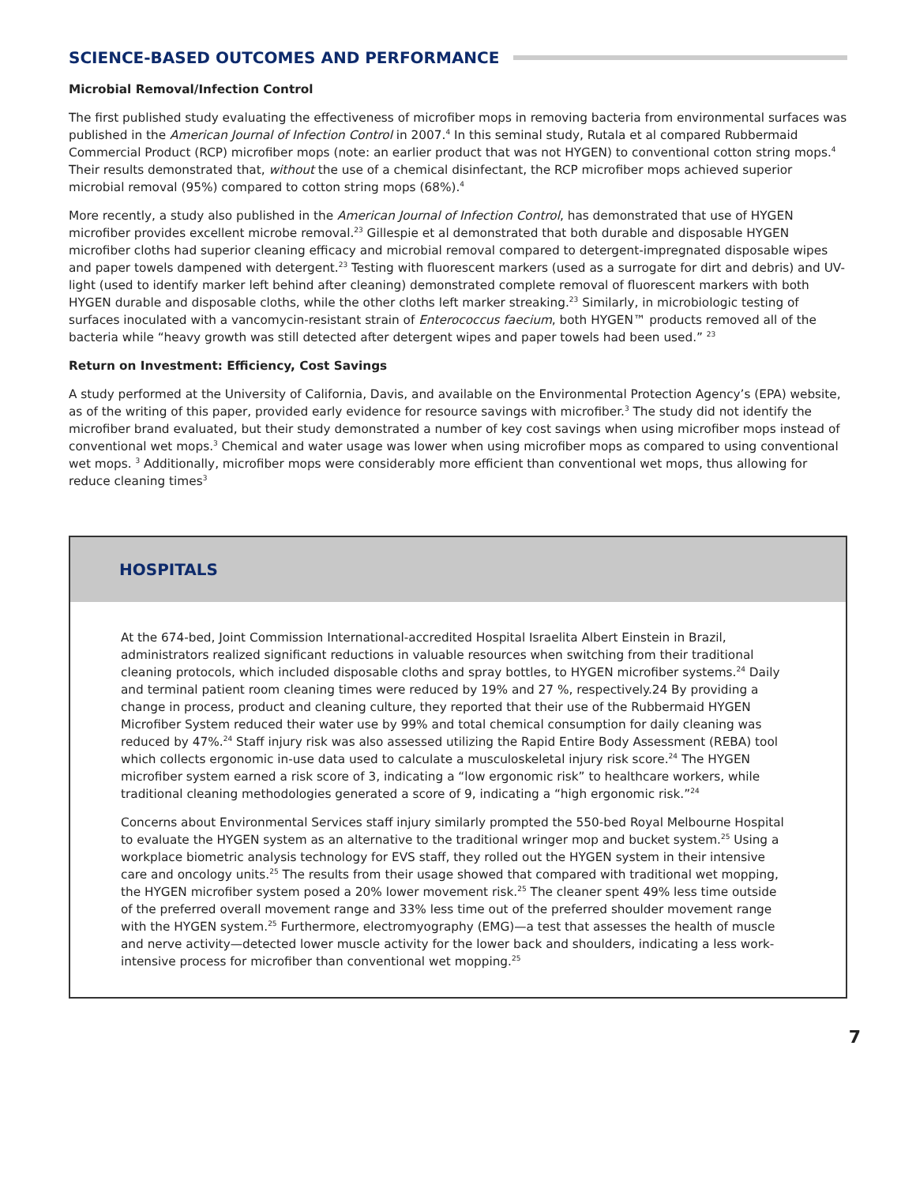SCIENCE-BASED OUTCOMES AND PERFORMANCE
Microbial Removal/Infection Control
The first published study evaluating the effectiveness of microfiber mops in removing bacteria from environmental surfaces was published in the American Journal of Infection Control in 2007.<sup>4</sup> In this seminal study, Rutala et al compared Rubbermaid Commercial Product (RCP) microfiber mops (note: an earlier product that was not HYGEN) to conventional cotton string mops.<sup>4</sup> Their results demonstrated that, without the use of a chemical disinfectant, the RCP microfiber mops achieved superior microbial removal (95%) compared to cotton string mops (68%).<sup>4</sup>
More recently, a study also published in the American Journal of Infection Control, has demonstrated that use of HYGEN microfiber provides excellent microbe removal.<sup>23</sup> Gillespie et al demonstrated that both durable and disposable HYGEN microfiber cloths had superior cleaning efficacy and microbial removal compared to detergent-impregnated disposable wipes and paper towels dampened with detergent.<sup>23</sup> Testing with fluorescent markers (used as a surrogate for dirt and debris) and UV-light (used to identify marker left behind after cleaning) demonstrated complete removal of fluorescent markers with both HYGEN durable and disposable cloths, while the other cloths left marker streaking.<sup>23</sup> Similarly, in microbiologic testing of surfaces inoculated with a vancomycin-resistant strain of Enterococcus faecium, both HYGEN™ products removed all of the bacteria while “heavy growth was still detected after detergent wipes and paper towels had been used.” <sup>23</sup>
Return on Investment: Efficiency, Cost Savings
A study performed at the University of California, Davis, and available on the Environmental Protection Agency’s (EPA) website, as of the writing of this paper, provided early evidence for resource savings with microfiber.<sup>3</sup> The study did not identify the microfiber brand evaluated, but their study demonstrated a number of key cost savings when using microfiber mops instead of conventional wet mops.<sup>3</sup> Chemical and water usage was lower when using microfiber mops as compared to using conventional wet mops. <sup>3</sup> Additionally, microfiber mops were considerably more efficient than conventional wet mops, thus allowing for reduce cleaning times<sup>3</sup>
HOSPITALS
At the 674-bed, Joint Commission International-accredited Hospital Israelita Albert Einstein in Brazil, administrators realized significant reductions in valuable resources when switching from their traditional cleaning protocols, which included disposable cloths and spray bottles, to HYGEN microfiber systems.<sup>24</sup> Daily and terminal patient room cleaning times were reduced by 19% and 27 %, respectively.24 By providing a change in process, product and cleaning culture, they reported that their use of the Rubbermaid HYGEN Microfiber System reduced their water use by 99% and total chemical consumption for daily cleaning was reduced by 47%.<sup>24</sup> Staff injury risk was also assessed utilizing the Rapid Entire Body Assessment (REBA) tool which collects ergonomic in-use data used to calculate a musculoskeletal injury risk score.<sup>24</sup> The HYGEN microfiber system earned a risk score of 3, indicating a “low ergonomic risk” to healthcare workers, while traditional cleaning methodologies generated a score of 9, indicating a “high ergonomic risk.”<sup>24</sup>
Concerns about Environmental Services staff injury similarly prompted the 550-bed Royal Melbourne Hospital to evaluate the HYGEN system as an alternative to the traditional wringer mop and bucket system.<sup>25</sup> Using a workplace biometric analysis technology for EVS staff, they rolled out the HYGEN system in their intensive care and oncology units.<sup>25</sup> The results from their usage showed that compared with traditional wet mopping, the HYGEN microfiber system posed a 20% lower movement risk.<sup>25</sup> The cleaner spent 49% less time outside of the preferred overall movement range and 33% less time out of the preferred shoulder movement range with the HYGEN system.<sup>25</sup> Furthermore, electromyography (EMG)—a test that assesses the health of muscle and nerve activity—detected lower muscle activity for the lower back and shoulders, indicating a less work-intensive process for microfiber than conventional wet mopping.<sup>25</sup>
7